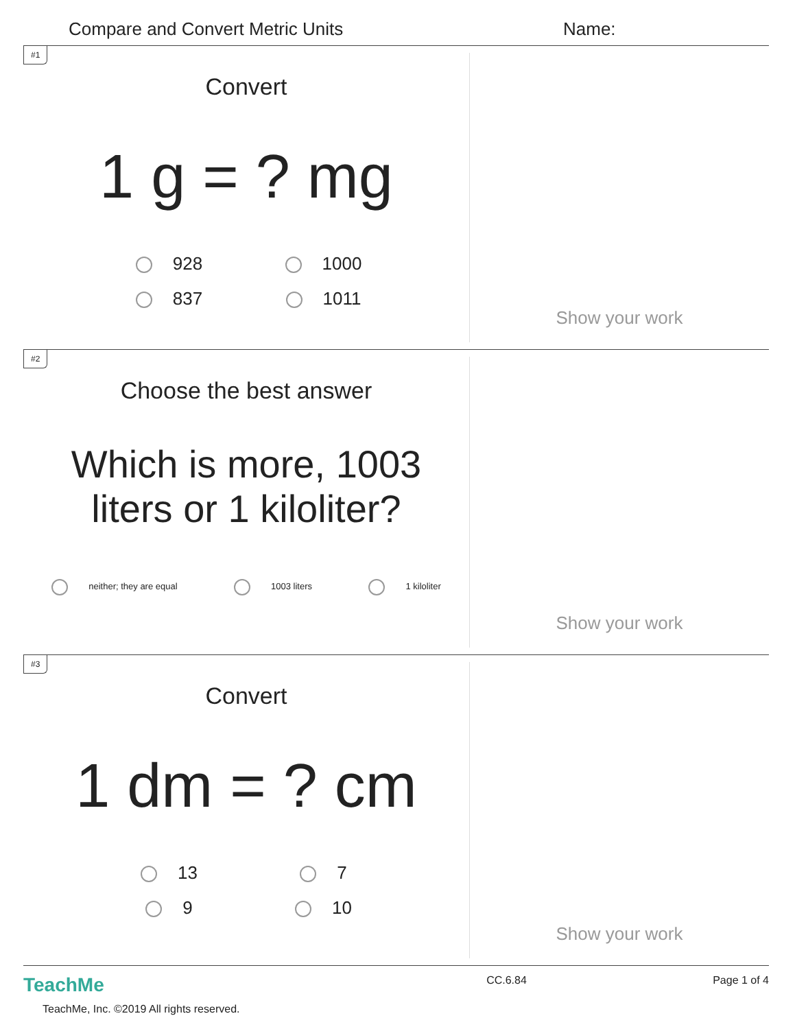Compare and Convert Metric Units Name:
#1
Convert
1 g = ? mg
928 1000 837 1011
Show your work
#2
Choose the best answer
Which is more, 1003 liters or 1 kiloliter?
neither; they are equal 1003 liters 1 kiloliter
Show your work
#3
Convert
1 dm = ? cm
13 7 9 10
Show your work
TeachMe
TeachMe, Inc. ©2019 All rights reserved.
CC.6.84 Page 1 of 4